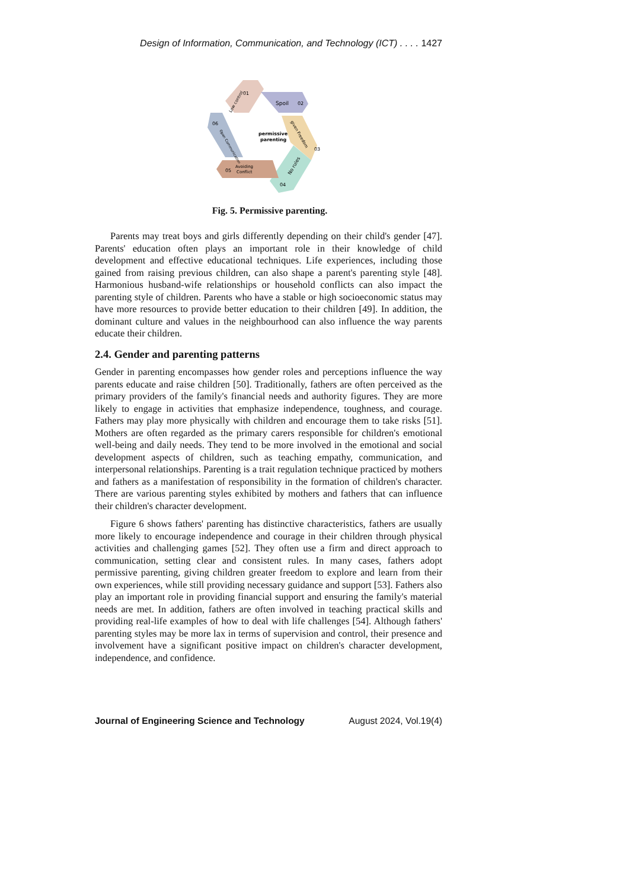Design of Information, Communication, and Technology (ICT) . . . . 1427
Spoil
permissive
parenting
Avoiding
Conflict
01
02
03
04
05
06
Low control
given Freedom
No rules
Open Communication
Fig. 5. Permissive parenting.
Parents may treat boys and girls differently depending on their child's gender [47]. Parents' education often plays an important role in their knowledge of child development and effective educational techniques. Life experiences, including those gained from raising previous children, can also shape a parent's parenting style [48]. Harmonious husband-wife relationships or household conflicts can also impact the parenting style of children. Parents who have a stable or high socioeconomic status may have more resources to provide better education to their children [49]. In addition, the dominant culture and values in the neighbourhood can also influence the way parents educate their children.
2.4. Gender and parenting patterns
Gender in parenting encompasses how gender roles and perceptions influence the way parents educate and raise children [50]. Traditionally, fathers are often perceived as the primary providers of the family's financial needs and authority figures. They are more likely to engage in activities that emphasize independence, toughness, and courage. Fathers may play more physically with children and encourage them to take risks [51]. Mothers are often regarded as the primary carers responsible for children's emotional well-being and daily needs. They tend to be more involved in the emotional and social development aspects of children, such as teaching empathy, communication, and interpersonal relationships. Parenting is a trait regulation technique practiced by mothers and fathers as a manifestation of responsibility in the formation of children's character. There are various parenting styles exhibited by mothers and fathers that can influence their children's character development.
Figure 6 shows fathers' parenting has distinctive characteristics, fathers are usually more likely to encourage independence and courage in their children through physical activities and challenging games [52]. They often use a firm and direct approach to communication, setting clear and consistent rules. In many cases, fathers adopt permissive parenting, giving children greater freedom to explore and learn from their own experiences, while still providing necessary guidance and support [53]. Fathers also play an important role in providing financial support and ensuring the family's material needs are met. In addition, fathers are often involved in teaching practical skills and providing real-life examples of how to deal with life challenges [54]. Although fathers' parenting styles may be more lax in terms of supervision and control, their presence and involvement have a significant positive impact on children's character development, independence, and confidence.
Journal of Engineering Science and Technology August 2024, Vol.19(4)